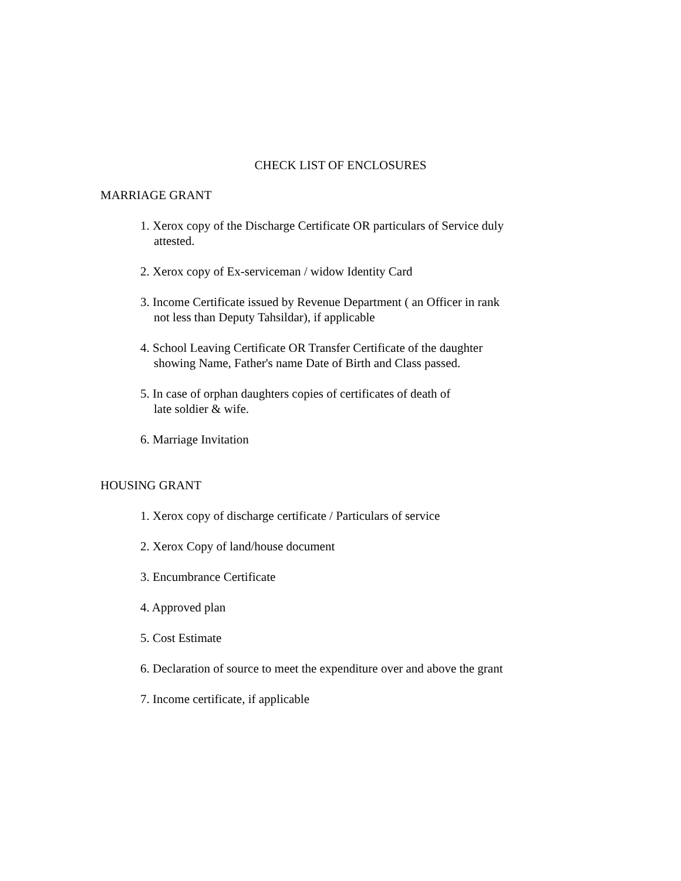CHECK LIST OF ENCLOSURES
MARRIAGE GRANT
1. Xerox copy of the Discharge Certificate OR particulars of Service duly
attested.
2. Xerox copy of Ex-serviceman / widow Identity Card
3. Income Certificate issued by Revenue Department ( an Officer in rank
not less than Deputy Tahsildar), if applicable
4. School Leaving Certificate OR Transfer Certificate of the daughter
showing Name, Father's name Date of Birth and Class passed.
5. In case of orphan daughters copies of certificates of death of
late soldier & wife.
6. Marriage Invitation
HOUSING GRANT
1. Xerox copy of discharge certificate / Particulars of service
2. Xerox Copy of land/house document
3. Encumbrance Certificate
4. Approved plan
5. Cost Estimate
6. Declaration of source to meet the expenditure over and above the grant
7. Income certificate, if applicable